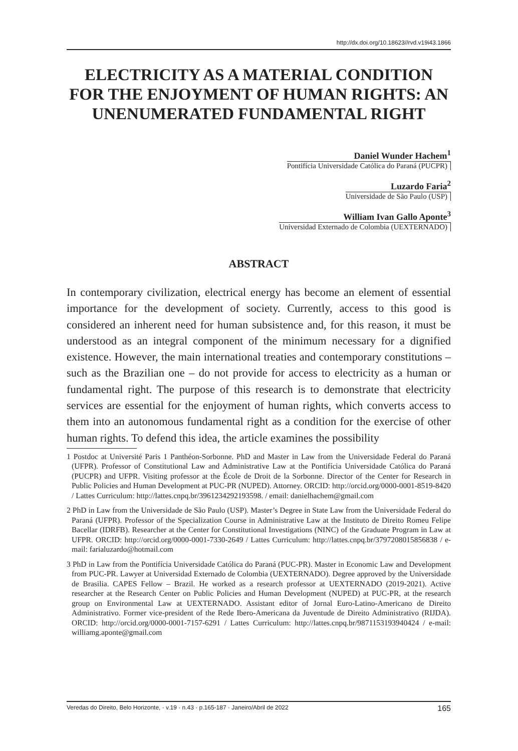http://dx.doi.org/10.18623//rvd.v19i43.1866
ELECTRICITY AS A MATERIAL CONDITION FOR THE ENJOYMENT OF HUMAN RIGHTS: AN UNENUMERATED FUNDAMENTAL RIGHT
Daniel Wunder Hachem<sup>1</sup>
Pontifícia Universidade Católica do Paraná (PUCPR)
Luzardo Faria<sup>2</sup>
Universidade de São Paulo (USP)
William Ivan Gallo Aponte<sup>3</sup>
Universidad Externado de Colombia (UEXTERNADO)
ABSTRACT
In contemporary civilization, electrical energy has become an element of essential importance for the development of society. Currently, access to this good is considered an inherent need for human subsistence and, for this reason, it must be understood as an integral component of the minimum necessary for a dignified existence. However, the main international treaties and contemporary constitutions – such as the Brazilian one – do not provide for access to electricity as a human or fundamental right. The purpose of this research is to demonstrate that electricity services are essential for the enjoyment of human rights, which converts access to them into an autonomous fundamental right as a condition for the exercise of other human rights. To defend this idea, the article examines the possibility
1 Postdoc at Université Paris 1 Panthéon-Sorbonne. PhD and Master in Law from the Universidade Federal do Paraná (UFPR). Professor of Constitutional Law and Administrative Law at the Pontifícia Universidade Católica do Paraná (PUCPR) and UFPR. Visiting professor at the École de Droit de la Sorbonne. Director of the Center for Research in Public Policies and Human Development at PUC-PR (NUPED). Attorney. ORCID: http://orcid.org/0000-0001-8519-8420 / Lattes Curriculum: http://lattes.cnpq.br/3961234292193598. / email: danielhachem@gmail.com
2 PhD in Law from the Universidade de São Paulo (USP). Master’s Degree in State Law from the Universidade Federal do Paraná (UFPR). Professor of the Specialization Course in Administrative Law at the Instituto de Direito Romeu Felipe Bacellar (IDRFB). Researcher at the Center for Constitutional Investigations (NINC) of the Graduate Program in Law at UFPR. ORCID: http://orcid.org/0000-0001-7330-2649 / Lattes Curriculum: http://lattes.cnpq.br/3797208015856838 / e-mail: farialuzardo@hotmail.com
3 PhD in Law from the Pontifícia Universidade Católica do Paraná (PUC-PR). Master in Economic Law and Development from PUC-PR. Lawyer at Universidad Externado de Colombia (UEXTERNADO). Degree approved by the Universidade de Brasilia. CAPES Fellow – Brazil. He worked as a research professor at UEXTERNADO (2019-2021). Active researcher at the Research Center on Public Policies and Human Development (NUPED) at PUC-PR, at the research group on Environmental Law at UEXTERNADO. Assistant editor of Jornal Euro-Latino-Americano de Direito Administrativo. Former vice-president of the Rede Ibero-Americana da Juventude de Direito Administrativo (RIJDA). ORCID: http://orcid.org/0000-0001-7157-6291 / Lattes Curriculum: http://lattes.cnpq.br/9871153193940424 / e-mail: williamg.aponte@gmail.com
Veredas do Direito, Belo Horizonte, · v.19 · n.43 · p.165-187 · Janeiro/Abril de 2022 165